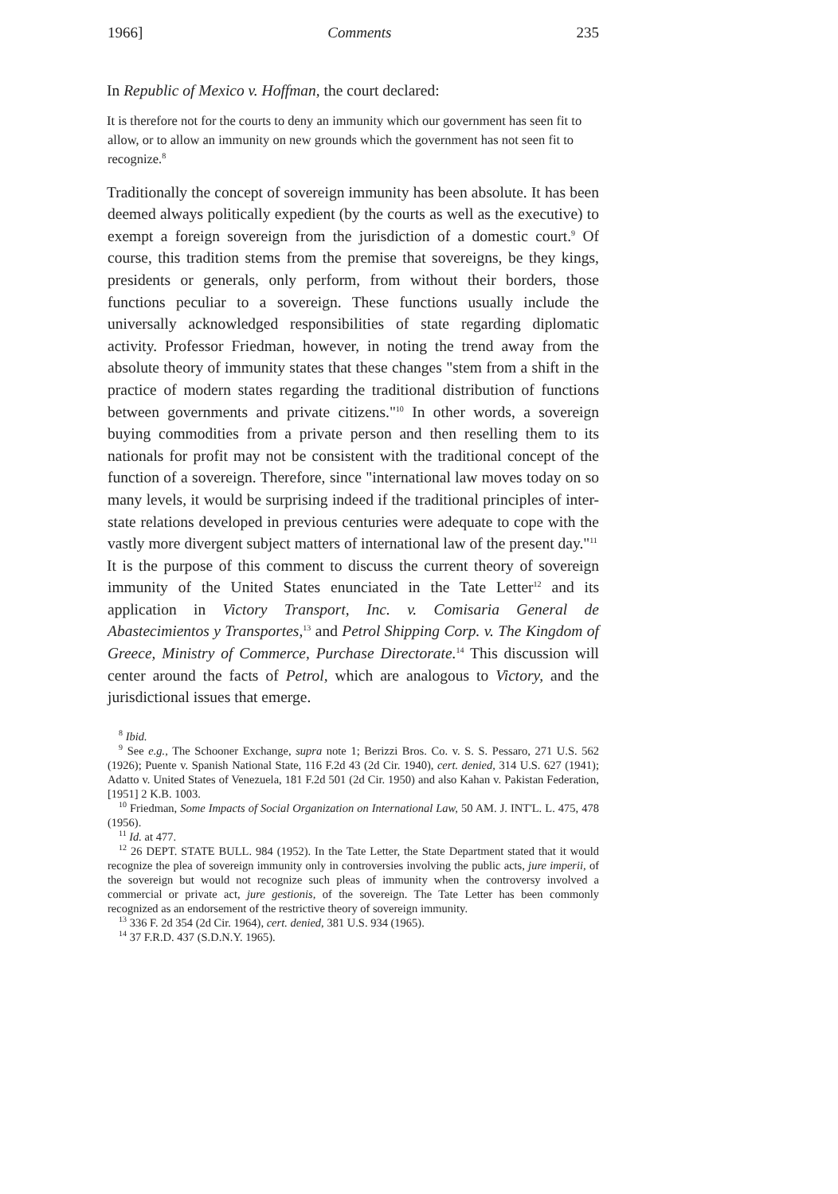1966] Comments 235
In Republic of Mexico v. Hoffman, the court declared:
It is therefore not for the courts to deny an immunity which our government has seen fit to allow, or to allow an immunity on new grounds which the government has not seen fit to recognize.<sup>8</sup>
Traditionally the concept of sovereign immunity has been absolute. It has been deemed always politically expedient (by the courts as well as the executive) to exempt a foreign sovereign from the jurisdiction of a domestic court.<sup>9</sup> Of course, this tradition stems from the premise that sovereigns, be they kings, presidents or generals, only perform, from without their borders, those functions peculiar to a sovereign. These functions usually include the universally acknowledged responsibilities of state regarding diplomatic activity. Professor Friedman, however, in noting the trend away from the absolute theory of immunity states that these changes "stem from a shift in the practice of modern states regarding the traditional distribution of functions between governments and private citizens."<sup>10</sup> In other words, a sovereign buying commodities from a private person and then reselling them to its nationals for profit may not be consistent with the traditional concept of the function of a sovereign. Therefore, since "international law moves today on so many levels, it would be surprising indeed if the traditional principles of inter-state relations developed in previous centuries were adequate to cope with the vastly more divergent subject matters of international law of the present day."<sup>11</sup>
It is the purpose of this comment to discuss the current theory of sovereign immunity of the United States enunciated in the Tate Letter<sup>12</sup> and its application in Victory Transport, Inc. v. Comisaria General de Abastecimientos y Transportes,<sup>13</sup> and Petrol Shipping Corp. v. The Kingdom of Greece, Ministry of Commerce, Purchase Directorate.<sup>14</sup> This discussion will center around the facts of Petrol, which are analogous to Victory, and the jurisdictional issues that emerge.
<sup>8</sup> Ibid.
<sup>9</sup> See e.g., The Schooner Exchange, supra note 1; Berizzi Bros. Co. v. S. S. Pessaro, 271 U.S. 562 (1926); Puente v. Spanish National State, 116 F.2d 43 (2d Cir. 1940), cert. denied, 314 U.S. 627 (1941); Adatto v. United States of Venezuela, 181 F.2d 501 (2d Cir. 1950) and also Kahan v. Pakistan Federation, [1951] 2 K.B. 1003.
<sup>10</sup> Friedman, Some Impacts of Social Organization on International Law, 50 AM. J. INT'L. L. 475, 478 (1956).
<sup>11</sup> Id. at 477.
<sup>12</sup> 26 DEPT. STATE BULL. 984 (1952). In the Tate Letter, the State Department stated that it would recognize the plea of sovereign immunity only in controversies involving the public acts, jure imperii, of the sovereign but would not recognize such pleas of immunity when the controversy involved a commercial or private act, jure gestionis, of the sovereign. The Tate Letter has been commonly recognized as an endorsement of the restrictive theory of sovereign immunity.
<sup>13</sup> 336 F. 2d 354 (2d Cir. 1964), cert. denied, 381 U.S. 934 (1965).
<sup>14</sup> 37 F.R.D. 437 (S.D.N.Y. 1965).